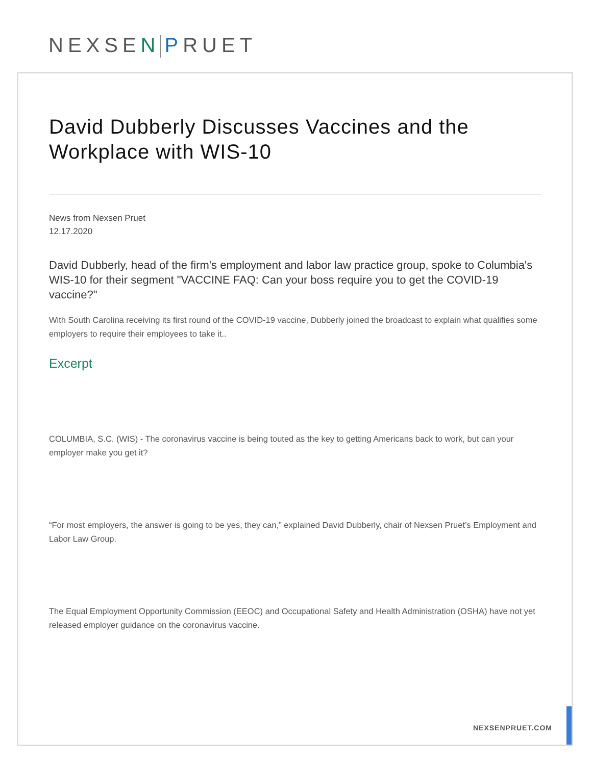NEXSEN PRUET
David Dubberly Discusses Vaccines and the Workplace with WIS-10
News from Nexsen Pruet
12.17.2020
David Dubberly, head of the firm's employment and labor law practice group, spoke to Columbia's WIS-10 for their segment "VACCINE FAQ: Can your boss require you to get the COVID-19 vaccine?"
With South Carolina receiving its first round of the COVID-19 vaccine, Dubberly joined the broadcast to explain what qualifies some employers to require their employees to take it..
Excerpt
COLUMBIA, S.C. (WIS) - The coronavirus vaccine is being touted as the key to getting Americans back to work, but can your employer make you get it?
“For most employers, the answer is going to be yes, they can,” explained David Dubberly, chair of Nexsen Pruet’s Employment and Labor Law Group.
The Equal Employment Opportunity Commission (EEOC) and Occupational Safety and Health Administration (OSHA) have not yet released employer guidance on the coronavirus vaccine.
NEXSENPRUET.COM